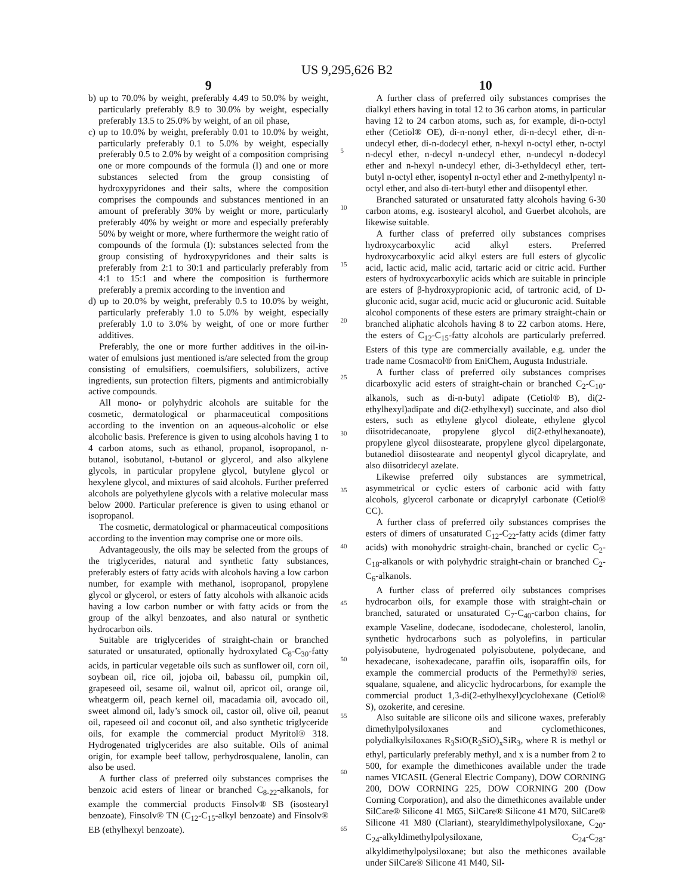US 9,295,626 B2
9
b) up to 70.0% by weight, preferably 4.49 to 50.0% by weight, particularly preferably 8.9 to 30.0% by weight, especially preferably 13.5 to 25.0% by weight, of an oil phase,
c) up to 10.0% by weight, preferably 0.01 to 10.0% by weight, particularly preferably 0.1 to 5.0% by weight, especially preferably 0.5 to 2.0% by weight of a composition comprising one or more compounds of the formula (I) and one or more substances selected from the group consisting of hydroxypyridones and their salts, where the composition comprises the compounds and substances mentioned in an amount of preferably 30% by weight or more, particularly preferably 40% by weight or more and especially preferably 50% by weight or more, where furthermore the weight ratio of compounds of the formula (I): substances selected from the group consisting of hydroxypyridones and their salts is preferably from 2:1 to 30:1 and particularly preferably from 4:1 to 15:1 and where the composition is furthermore preferably a premix according to the invention and
d) up to 20.0% by weight, preferably 0.5 to 10.0% by weight, particularly preferably 1.0 to 5.0% by weight, especially preferably 1.0 to 3.0% by weight, of one or more further additives.
Preferably, the one or more further additives in the oil-in-water of emulsions just mentioned is/are selected from the group consisting of emulsifiers, coemulsifiers, solubilizers, active ingredients, sun protection filters, pigments and antimicrobially active compounds.
All mono- or polyhydric alcohols are suitable for the cosmetic, dermatological or pharmaceutical compositions according to the invention on an aqueous-alcoholic or else alcoholic basis. Preference is given to using alcohols having 1 to 4 carbon atoms, such as ethanol, propanol, isopropanol, n-butanol, isobutanol, t-butanol or glycerol, and also alkylene glycols, in particular propylene glycol, butylene glycol or hexylene glycol, and mixtures of said alcohols. Further preferred alcohols are polyethylene glycols with a relative molecular mass below 2000. Particular preference is given to using ethanol or isopropanol.
The cosmetic, dermatological or pharmaceutical compositions according to the invention may comprise one or more oils.
Advantageously, the oils may be selected from the groups of the triglycerides, natural and synthetic fatty substances, preferably esters of fatty acids with alcohols having a low carbon number, for example with methanol, isopropanol, propylene glycol or glycerol, or esters of fatty alcohols with alkanoic acids having a low carbon number or with fatty acids or from the group of the alkyl benzoates, and also natural or synthetic hydrocarbon oils.
Suitable are triglycerides of straight-chain or branched saturated or unsaturated, optionally hydroxylated C<sub>8</sub>-C<sub>30</sub>-fatty acids, in particular vegetable oils such as sunflower oil, corn oil, soybean oil, rice oil, jojoba oil, babassu oil, pumpkin oil, grapeseed oil, sesame oil, walnut oil, apricot oil, orange oil, wheatgerm oil, peach kernel oil, macadamia oil, avocado oil, sweet almond oil, lady’s smock oil, castor oil, olive oil, peanut oil, rapeseed oil and coconut oil, and also synthetic triglyceride oils, for example the commercial product Myritol® 318. Hydrogenated triglycerides are also suitable. Oils of animal origin, for example beef tallow, perhydrosqualene, lanolin, can also be used.
A further class of preferred oily substances comprises the benzoic acid esters of linear or branched C<sub>8-22</sub>-alkanols, for example the commercial products Finsolv® SB (isostearyl benzoate), Finsolv® TN (C<sub>12</sub>-C<sub>15</sub>-alkyl benzoate) and Finsolv® EB (ethylhexyl benzoate).
5
10
15
20
25
30
35
40
45
50
55
60
65
10
A further class of preferred oily substances comprises the dialkyl ethers having in total 12 to 36 carbon atoms, in particular having 12 to 24 carbon atoms, such as, for example, di-n-octyl ether (Cetiol® OE), di-n-nonyl ether, di-n-decyl ether, di-n-undecyl ether, di-n-dodecyl ether, n-hexyl n-octyl ether, n-octyl n-decyl ether, n-decyl n-undecyl ether, n-undecyl n-dodecyl ether and n-hexyl n-undecyl ether, di-3-ethyldecyl ether, tert-butyl n-octyl ether, isopentyl n-octyl ether and 2-methylpentyl n-octyl ether, and also di-tert-butyl ether and diisopentyl ether.
Branched saturated or unsaturated fatty alcohols having 6-30 carbon atoms, e.g. isostearyl alcohol, and Guerbet alcohols, are likewise suitable.
A further class of preferred oily substances comprises hydroxycarboxylic acid alkyl esters. Preferred hydroxycarboxylic acid alkyl esters are full esters of glycolic acid, lactic acid, malic acid, tartaric acid or citric acid. Further esters of hydroxycarboxylic acids which are suitable in principle are esters of β-hydroxypropionic acid, of tartronic acid, of D-gluconic acid, sugar acid, mucic acid or glucuronic acid. Suitable alcohol components of these esters are primary straight-chain or branched aliphatic alcohols having 8 to 22 carbon atoms. Here, the esters of C<sub>12</sub>-C<sub>15</sub>-fatty alcohols are particularly preferred. Esters of this type are commercially available, e.g. under the trade name Cosmacol® from EniChem, Augusta Industriale.
A further class of preferred oily substances comprises dicarboxylic acid esters of straight-chain or branched C<sub>2</sub>-C<sub>10</sub>-alkanols, such as di-n-butyl adipate (Cetiol® B), di(2-ethylhexyl)adipate and di(2-ethylhexyl) succinate, and also diol esters, such as ethylene glycol dioleate, ethylene glycol diisotridecanoate, propylene glycol di(2-ethylhexanoate), propylene glycol diisostearate, propylene glycol dipelargonate, butanediol diisostearate and neopentyl glycol dicaprylate, and also diisotridecyl azelate.
Likewise preferred oily substances are symmetrical, asymmetrical or cyclic esters of carbonic acid with fatty alcohols, glycerol carbonate or dicaprylyl carbonate (Cetiol® CC).
A further class of preferred oily substances comprises the esters of dimers of unsaturated C<sub>12</sub>-C<sub>22</sub>-fatty acids (dimer fatty acids) with monohydric straight-chain, branched or cyclic C<sub>2</sub>-C<sub>18</sub>-alkanols or with polyhydric straight-chain or branched C<sub>2</sub>-C<sub>6</sub>-alkanols.
A further class of preferred oily substances comprises hydrocarbon oils, for example those with straight-chain or branched, saturated or unsaturated C<sub>7</sub>-C<sub>40</sub>-carbon chains, for example Vaseline, dodecane, isododecane, cholesterol, lanolin, synthetic hydrocarbons such as polyolefins, in particular polyisobutene, hydrogenated polyisobutene, polydecane, and hexadecane, isohexadecane, paraffin oils, isoparaffin oils, for example the commercial products of the Permethyl® series, squalane, squalene, and alicyclic hydrocarbons, for example the commercial product 1,3-di(2-ethylhexyl)cyclohexane (Cetiol® S), ozokerite, and ceresine.
Also suitable are silicone oils and silicone waxes, preferably dimethylpolysiloxanes and cyclomethicones, polydialkylsiloxanes R<sub>3</sub>SiO(R<sub>2</sub>SiO)<sub>x</sub>SiR<sub>3</sub>, where R is methyl or ethyl, particularly preferably methyl, and x is a number from 2 to 500, for example the dimethicones available under the trade names VICASIL (General Electric Company), DOW CORNING 200, DOW CORNING 225, DOW CORNING 200 (Dow Corning Corporation), and also the dimethicones available under SilCare® Silicone 41 M65, SilCare® Silicone 41 M70, SilCare® Silicone 41 M80 (Clariant), stearyldimethylpolysiloxane, C<sub>20</sub>-C<sub>24</sub>-alkyldimethylpolysiloxane, C<sub>24</sub>-C<sub>28</sub>-alkyldimethylpolysiloxane; but also the methicones available under SilCare® Silicone 41 M40, Sil-